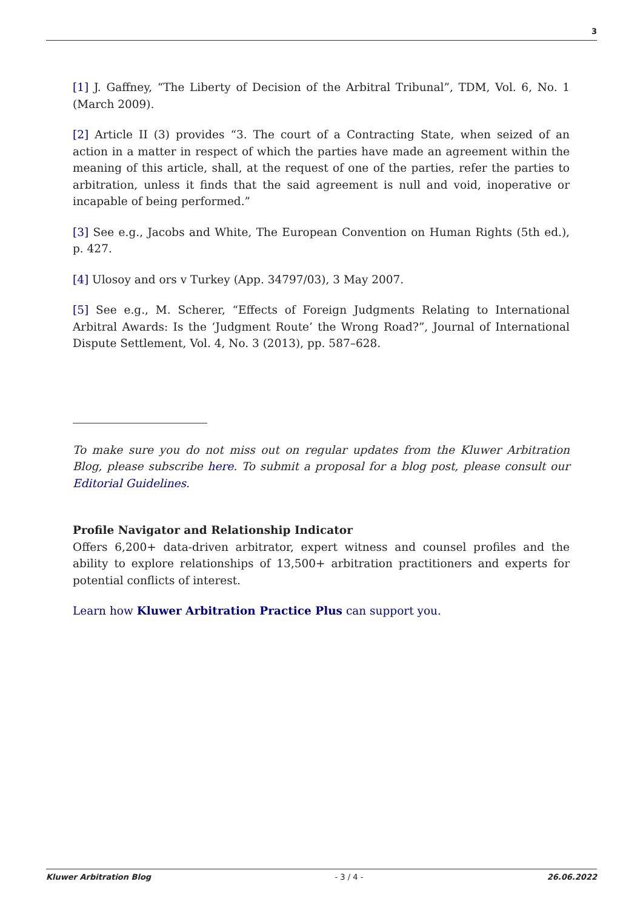3
[1] J. Gaffney, “The Liberty of Decision of the Arbitral Tribunal”, TDM, Vol. 6, No. 1 (March 2009).
[2] Article II (3) provides “3. The court of a Contracting State, when seized of an action in a matter in respect of which the parties have made an agreement within the meaning of this article, shall, at the request of one of the parties, refer the parties to arbitration, unless it finds that the said agreement is null and void, inoperative or incapable of being performed.”
[3] See e.g., Jacobs and White, The European Convention on Human Rights (5th ed.), p. 427.
[4] Ulosoy and ors v Turkey (App. 34797/03), 3 May 2007.
[5] See e.g., M. Scherer, “Effects of Foreign Judgments Relating to International Arbitral Awards: Is the ‘Judgment Route’ the Wrong Road?”, Journal of International Dispute Settlement, Vol. 4, No. 3 (2013), pp. 587–628.
To make sure you do not miss out on regular updates from the Kluwer Arbitration Blog, please subscribe here. To submit a proposal for a blog post, please consult our Editorial Guidelines.
Profile Navigator and Relationship Indicator
Offers 6,200+ data-driven arbitrator, expert witness and counsel profiles and the ability to explore relationships of 13,500+ arbitration practitioners and experts for potential conflicts of interest.
Learn how Kluwer Arbitration Practice Plus can support you.
Kluwer Arbitration Blog - 3 / 4 - 26.06.2022